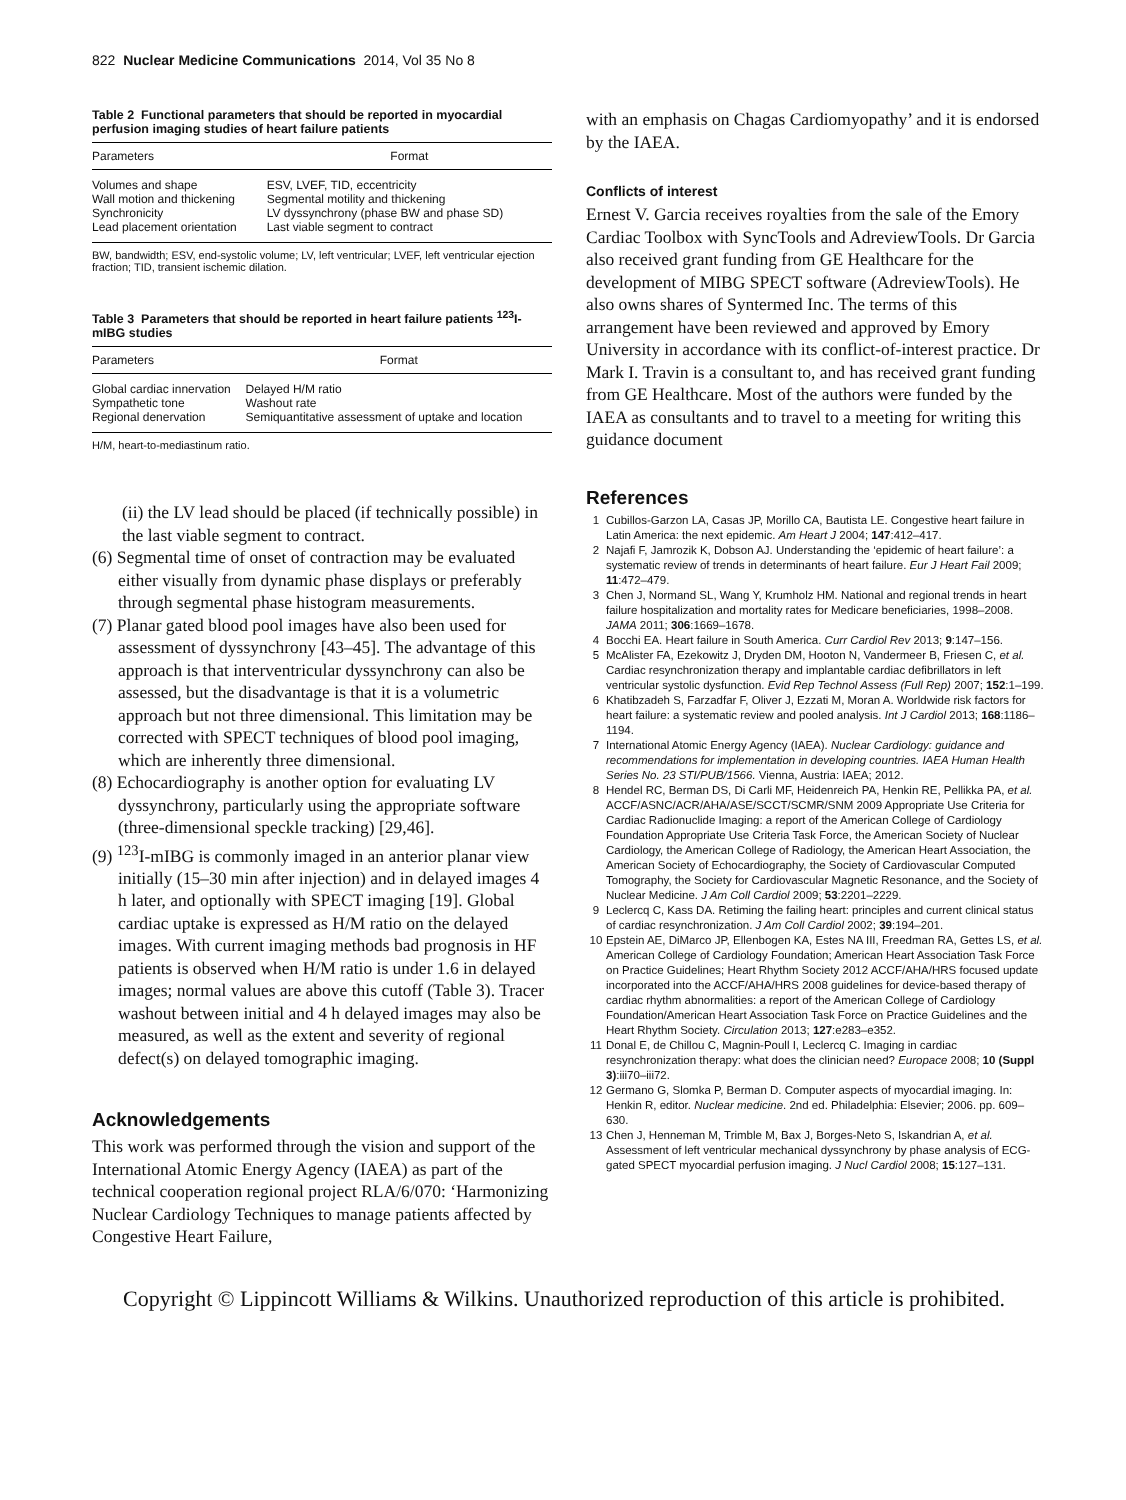822 Nuclear Medicine Communications 2014, Vol 35 No 8
Table 2 Functional parameters that should be reported in myocardial perfusion imaging studies of heart failure patients
| Parameters | Format |
| --- | --- |
| Volumes and shape | ESV, LVEF, TID, eccentricity |
| Wall motion and thickening | Segmental motility and thickening |
| Synchronicity | LV dyssynchrony (phase BW and phase SD) |
| Lead placement orientation | Last viable segment to contract |
BW, bandwidth; ESV, end-systolic volume; LV, left ventricular; LVEF, left ventricular ejection fraction; TID, transient ischemic dilation.
Table 3 Parameters that should be reported in heart failure patients <sup>123</sup>I-mIBG studies
| Parameters | Format |
| --- | --- |
| Global cardiac innervation | Delayed H/M ratio |
| Sympathetic tone | Washout rate |
| Regional denervation | Semiquantitative assessment of uptake and location |
H/M, heart-to-mediastinum ratio.
(ii) the LV lead should be placed (if technically possible) in the last viable segment to contract.
(6) Segmental time of onset of contraction may be evaluated either visually from dynamic phase displays or preferably through segmental phase histogram measurements.
(7) Planar gated blood pool images have also been used for assessment of dyssynchrony [43–45]. The advantage of this approach is that interventricular dyssynchrony can also be assessed, but the disadvantage is that it is a volumetric approach but not three dimensional. This limitation may be corrected with SPECT techniques of blood pool imaging, which are inherently three dimensional.
(8) Echocardiography is another option for evaluating LV dyssynchrony, particularly using the appropriate software (three-dimensional speckle tracking) [29,46].
(9) <sup>123</sup>I-mIBG is commonly imaged in an anterior planar view initially (15–30 min after injection) and in delayed images 4 h later, and optionally with SPECT imaging [19]. Global cardiac uptake is expressed as H/M ratio on the delayed images. With current imaging methods bad prognosis in HF patients is observed when H/M ratio is under 1.6 in delayed images; normal values are above this cutoff (Table 3). Tracer washout between initial and 4 h delayed images may also be measured, as well as the extent and severity of regional defect(s) on delayed tomographic imaging.
Acknowledgements
This work was performed through the vision and support of the International Atomic Energy Agency (IAEA) as part of the technical cooperation regional project RLA/6/070: ‘Harmonizing Nuclear Cardiology Techniques to manage patients affected by Congestive Heart Failure,
with an emphasis on Chagas Cardiomyopathy’ and it is endorsed by the IAEA.
Conflicts of interest
Ernest V. Garcia receives royalties from the sale of the Emory Cardiac Toolbox with SyncTools and AdreviewTools. Dr Garcia also received grant funding from GE Healthcare for the development of MIBG SPECT software (AdreviewTools). He also owns shares of Syntermed Inc. The terms of this arrangement have been reviewed and approved by Emory University in accordance with its conflict-of-interest practice. Dr Mark I. Travin is a consultant to, and has received grant funding from GE Healthcare. Most of the authors were funded by the IAEA as consultants and to travel to a meeting for writing this guidance document
References
1 Cubillos-Garzon LA, Casas JP, Morillo CA, Bautista LE. Congestive heart failure in Latin America: the next epidemic. Am Heart J 2004; 147:412–417.
2 Najafi F, Jamrozik K, Dobson AJ. Understanding the ‘epidemic of heart failure’: a systematic review of trends in determinants of heart failure. Eur J Heart Fail 2009; 11:472–479.
3 Chen J, Normand SL, Wang Y, Krumholz HM. National and regional trends in heart failure hospitalization and mortality rates for Medicare beneficiaries, 1998–2008. JAMA 2011; 306:1669–1678.
4 Bocchi EA. Heart failure in South America. Curr Cardiol Rev 2013; 9:147–156.
5 McAlister FA, Ezekowitz J, Dryden DM, Hooton N, Vandermeer B, Friesen C, et al. Cardiac resynchronization therapy and implantable cardiac defibrillators in left ventricular systolic dysfunction. Evid Rep Technol Assess (Full Rep) 2007; 152:1–199.
6 Khatibzadeh S, Farzadfar F, Oliver J, Ezzati M, Moran A. Worldwide risk factors for heart failure: a systematic review and pooled analysis. Int J Cardiol 2013; 168:1186–1194.
7 International Atomic Energy Agency (IAEA). Nuclear Cardiology: guidance and recommendations for implementation in developing countries. IAEA Human Health Series No. 23 STI/PUB/1566. Vienna, Austria: IAEA; 2012.
8 Hendel RC, Berman DS, Di Carli MF, Heidenreich PA, Henkin RE, Pellikka PA, et al. ACCF/ASNC/ACR/AHA/ASE/SCCT/SCMR/SNM 2009 Appropriate Use Criteria for Cardiac Radionuclide Imaging: a report of the American College of Cardiology Foundation Appropriate Use Criteria Task Force, the American Society of Nuclear Cardiology, the American College of Radiology, the American Heart Association, the American Society of Echocardiography, the Society of Cardiovascular Computed Tomography, the Society for Cardiovascular Magnetic Resonance, and the Society of Nuclear Medicine. J Am Coll Cardiol 2009; 53:2201–2229.
9 Leclercq C, Kass DA. Retiming the failing heart: principles and current clinical status of cardiac resynchronization. J Am Coll Cardiol 2002; 39:194–201.
10 Epstein AE, DiMarco JP, Ellenbogen KA, Estes NA III, Freedman RA, Gettes LS, et al. American College of Cardiology Foundation; American Heart Association Task Force on Practice Guidelines; Heart Rhythm Society 2012 ACCF/AHA/HRS focused update incorporated into the ACCF/AHA/HRS 2008 guidelines for device-based therapy of cardiac rhythm abnormalities: a report of the American College of Cardiology Foundation/American Heart Association Task Force on Practice Guidelines and the Heart Rhythm Society. Circulation 2013; 127:e283–e352.
11 Donal E, de Chillou C, Magnin-Poull I, Leclercq C. Imaging in cardiac resynchronization therapy: what does the clinician need? Europace 2008; 10 (Suppl 3):iii70–iii72.
12 Germano G, Slomka P, Berman D. Computer aspects of myocardial imaging. In: Henkin R, editor. Nuclear medicine. 2nd ed. Philadelphia: Elsevier; 2006. pp. 609–630.
13 Chen J, Henneman M, Trimble M, Bax J, Borges-Neto S, Iskandrian A, et al. Assessment of left ventricular mechanical dyssynchrony by phase analysis of ECG-gated SPECT myocardial perfusion imaging. J Nucl Cardiol 2008; 15:127–131.
Copyright © Lippincott Williams & Wilkins. Unauthorized reproduction of this article is prohibited.